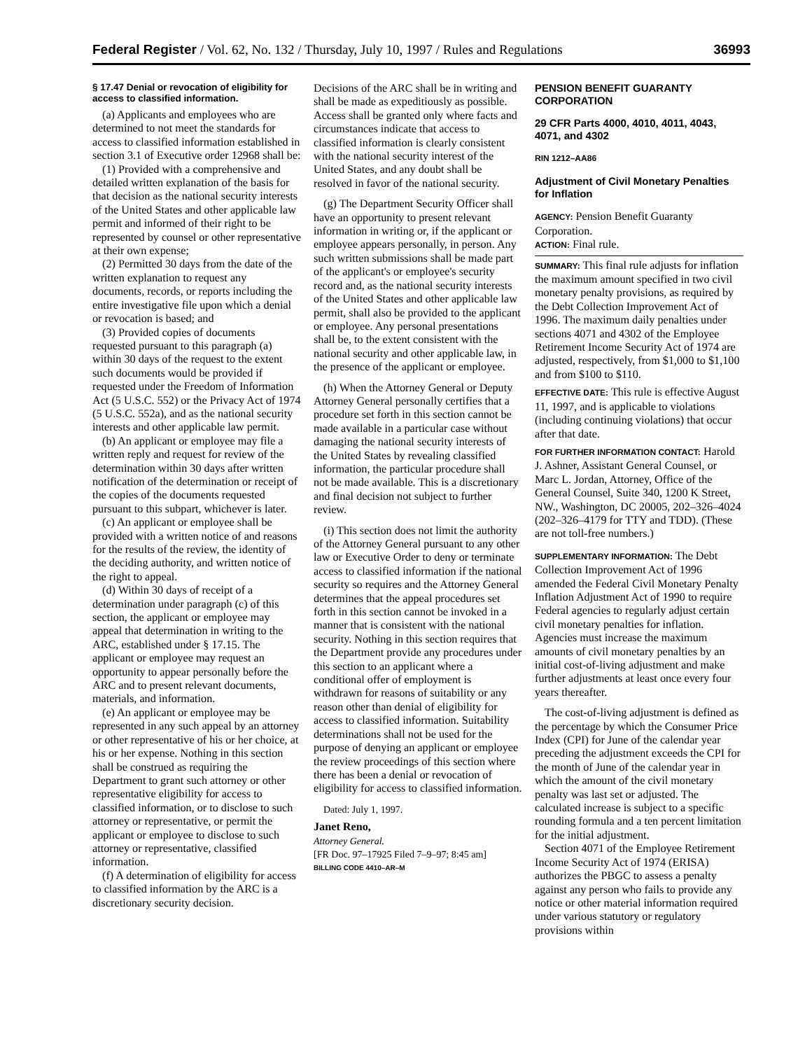Federal Register / Vol. 62, No. 132 / Thursday, July 10, 1997 / Rules and Regulations 36993
§ 17.47 Denial or revocation of eligibility for access to classified information.
(a) Applicants and employees who are determined to not meet the standards for access to classified information established in section 3.1 of Executive order 12968 shall be:
(1) Provided with a comprehensive and detailed written explanation of the basis for that decision as the national security interests of the United States and other applicable law permit and informed of their right to be represented by counsel or other representative at their own expense;
(2) Permitted 30 days from the date of the written explanation to request any documents, records, or reports including the entire investigative file upon which a denial or revocation is based; and
(3) Provided copies of documents requested pursuant to this paragraph (a) within 30 days of the request to the extent such documents would be provided if requested under the Freedom of Information Act (5 U.S.C. 552) or the Privacy Act of 1974 (5 U.S.C. 552a), and as the national security interests and other applicable law permit.
(b) An applicant or employee may file a written reply and request for review of the determination within 30 days after written notification of the determination or receipt of the copies of the documents requested pursuant to this subpart, whichever is later.
(c) An applicant or employee shall be provided with a written notice of and reasons for the results of the review, the identity of the deciding authority, and written notice of the right to appeal.
(d) Within 30 days of receipt of a determination under paragraph (c) of this section, the applicant or employee may appeal that determination in writing to the ARC, established under § 17.15. The applicant or employee may request an opportunity to appear personally before the ARC and to present relevant documents, materials, and information.
(e) An applicant or employee may be represented in any such appeal by an attorney or other representative of his or her choice, at his or her expense. Nothing in this section shall be construed as requiring the Department to grant such attorney or other representative eligibility for access to classified information, or to disclose to such attorney or representative, or permit the applicant or employee to disclose to such attorney or representative, classified information.
(f) A determination of eligibility for access to classified information by the ARC is a discretionary security decision.
Decisions of the ARC shall be in writing and shall be made as expeditiously as possible. Access shall be granted only where facts and circumstances indicate that access to classified information is clearly consistent with the national security interest of the United States, and any doubt shall be resolved in favor of the national security.
(g) The Department Security Officer shall have an opportunity to present relevant information in writing or, if the applicant or employee appears personally, in person. Any such written submissions shall be made part of the applicant's or employee's security record and, as the national security interests of the United States and other applicable law permit, shall also be provided to the applicant or employee. Any personal presentations shall be, to the extent consistent with the national security and other applicable law, in the presence of the applicant or employee.
(h) When the Attorney General or Deputy Attorney General personally certifies that a procedure set forth in this section cannot be made available in a particular case without damaging the national security interests of the United States by revealing classified information, the particular procedure shall not be made available. This is a discretionary and final decision not subject to further review.
(i) This section does not limit the authority of the Attorney General pursuant to any other law or Executive Order to deny or terminate access to classified information if the national security so requires and the Attorney General determines that the appeal procedures set forth in this section cannot be invoked in a manner that is consistent with the national security. Nothing in this section requires that the Department provide any procedures under this section to an applicant where a conditional offer of employment is withdrawn for reasons of suitability or any reason other than denial of eligibility for access to classified information. Suitability determinations shall not be used for the purpose of denying an applicant or employee the review proceedings of this section where there has been a denial or revocation of eligibility for access to classified information.
Dated: July 1, 1997.
Janet Reno,
Attorney General.
[FR Doc. 97–17925 Filed 7–9–97; 8:45 am]
BILLING CODE 4410–AR–M
PENSION BENEFIT GUARANTY CORPORATION
29 CFR Parts 4000, 4010, 4011, 4043, 4071, and 4302
RIN 1212–AA86
Adjustment of Civil Monetary Penalties for Inflation
AGENCY: Pension Benefit Guaranty Corporation.
ACTION: Final rule.
SUMMARY: This final rule adjusts for inflation the maximum amount specified in two civil monetary penalty provisions, as required by the Debt Collection Improvement Act of 1996. The maximum daily penalties under sections 4071 and 4302 of the Employee Retirement Income Security Act of 1974 are adjusted, respectively, from $1,000 to $1,100 and from $100 to $110.
EFFECTIVE DATE: This rule is effective August 11, 1997, and is applicable to violations (including continuing violations) that occur after that date.
FOR FURTHER INFORMATION CONTACT: Harold J. Ashner, Assistant General Counsel, or Marc L. Jordan, Attorney, Office of the General Counsel, Suite 340, 1200 K Street, NW., Washington, DC 20005, 202–326–4024 (202–326–4179 for TTY and TDD). (These are not toll-free numbers.)
SUPPLEMENTARY INFORMATION: The Debt Collection Improvement Act of 1996 amended the Federal Civil Monetary Penalty Inflation Adjustment Act of 1990 to require Federal agencies to regularly adjust certain civil monetary penalties for inflation. Agencies must increase the maximum amounts of civil monetary penalties by an initial cost-of-living adjustment and make further adjustments at least once every four years thereafter.
The cost-of-living adjustment is defined as the percentage by which the Consumer Price Index (CPI) for June of the calendar year preceding the adjustment exceeds the CPI for the month of June of the calendar year in which the amount of the civil monetary penalty was last set or adjusted. The calculated increase is subject to a specific rounding formula and a ten percent limitation for the initial adjustment.
Section 4071 of the Employee Retirement Income Security Act of 1974 (ERISA) authorizes the PBGC to assess a penalty against any person who fails to provide any notice or other material information required under various statutory or regulatory provisions within